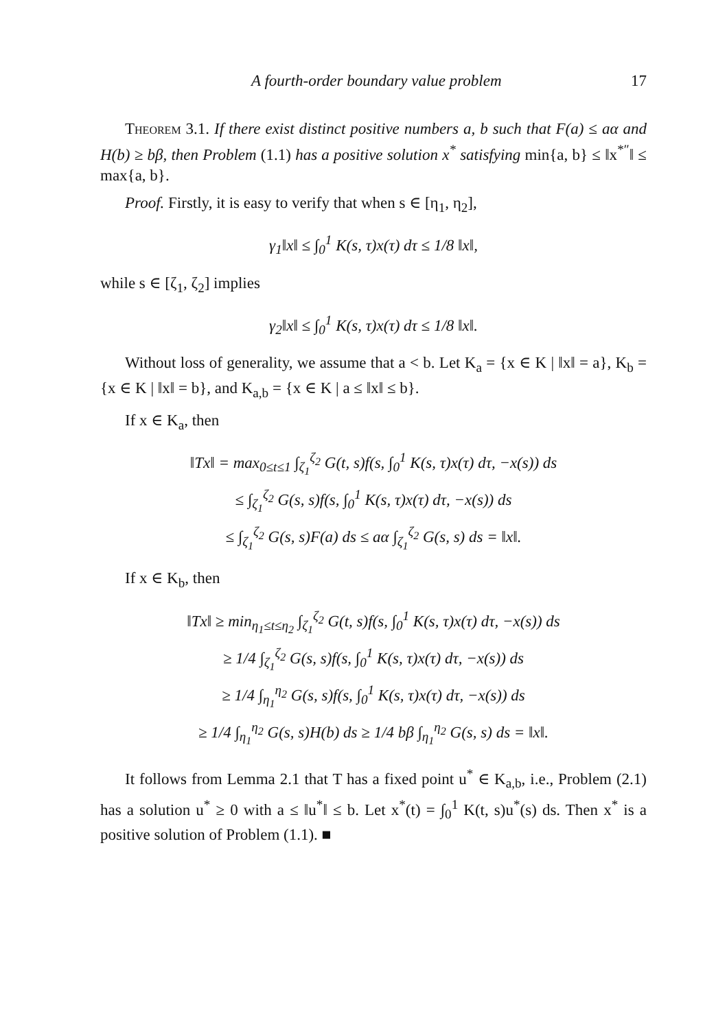A fourth-order boundary value problem 17
Theorem 3.1. If there exist distinct positive numbers a, b such that F(a) ≤ aα and H(b) ≥ bβ, then Problem (1.1) has a positive solution x<sup>*</sup> satisfying min{a, b} ≤ ‖x<sup>*″</sup>‖ ≤ max{a, b}.
Proof. Firstly, it is easy to verify that when s ∈ [η<sub>1</sub>, η<sub>2</sub>],
γ<sub>1</sub>‖x‖ ≤ ∫<sub>0</sub><sup>1</sup> K(s, τ)x(τ) dτ ≤ 1/8 ‖x‖,
while s ∈ [ζ<sub>1</sub>, ζ<sub>2</sub>] implies
γ<sub>2</sub>‖x‖ ≤ ∫<sub>0</sub><sup>1</sup> K(s, τ)x(τ) dτ ≤ 1/8 ‖x‖.
Without loss of generality, we assume that a < b. Let K<sub>a</sub> = {x ∈ K | ‖x‖ = a}, K<sub>b</sub> = {x ∈ K | ‖x‖ = b}, and K<sub>a,b</sub> = {x ∈ K | a ≤ ‖x‖ ≤ b}.
If x ∈ K<sub>a</sub>, then
‖Tx‖ = max<sub>0≤t≤1</sub> ∫<sub>ζ<sub>1</sub></sub><sup>ζ<sub>2</sub></sup> G(t, s)f(s, ∫<sub>0</sub><sup>1</sup> K(s, τ)x(τ) dτ, −x(s)) ds
≤ ∫<sub>ζ<sub>1</sub></sub><sup>ζ<sub>2</sub></sup> G(s, s)f(s, ∫<sub>0</sub><sup>1</sup> K(s, τ)x(τ) dτ, −x(s)) ds
≤ ∫<sub>ζ<sub>1</sub></sub><sup>ζ<sub>2</sub></sup> G(s, s)F(a) ds ≤ aα ∫<sub>ζ<sub>1</sub></sub><sup>ζ<sub>2</sub></sup> G(s, s) ds = ‖x‖.
If x ∈ K<sub>b</sub>, then
‖Tx‖ ≥ min<sub>η<sub>1</sub>≤t≤η<sub>2</sub></sub> ∫<sub>ζ<sub>1</sub></sub><sup>ζ<sub>2</sub></sup> G(t, s)f(s, ∫<sub>0</sub><sup>1</sup> K(s, τ)x(τ) dτ, −x(s)) ds
≥ 1/4 ∫<sub>ζ<sub>1</sub></sub><sup>ζ<sub>2</sub></sup> G(s, s)f(s, ∫<sub>0</sub><sup>1</sup> K(s, τ)x(τ) dτ, −x(s)) ds
≥ 1/4 ∫<sub>η<sub>1</sub></sub><sup>η<sub>2</sub></sup> G(s, s)f(s, ∫<sub>0</sub><sup>1</sup> K(s, τ)x(τ) dτ, −x(s)) ds
≥ 1/4 ∫<sub>η<sub>1</sub></sub><sup>η<sub>2</sub></sup> G(s, s)H(b) ds ≥ 1/4 bβ ∫<sub>η<sub>1</sub></sub><sup>η<sub>2</sub></sup> G(s, s) ds = ‖x‖.
It follows from Lemma 2.1 that T has a fixed point u<sup>*</sup> ∈ K<sub>a,b</sub>, i.e., Problem (2.1) has a solution u<sup>*</sup> ≥ 0 with a ≤ ‖u<sup>*</sup>‖ ≤ b. Let x<sup>*</sup>(t) = ∫<sub>0</sub><sup>1</sup> K(t, s)u<sup>*</sup>(s) ds. Then x<sup>*</sup> is a positive solution of Problem (1.1). ■